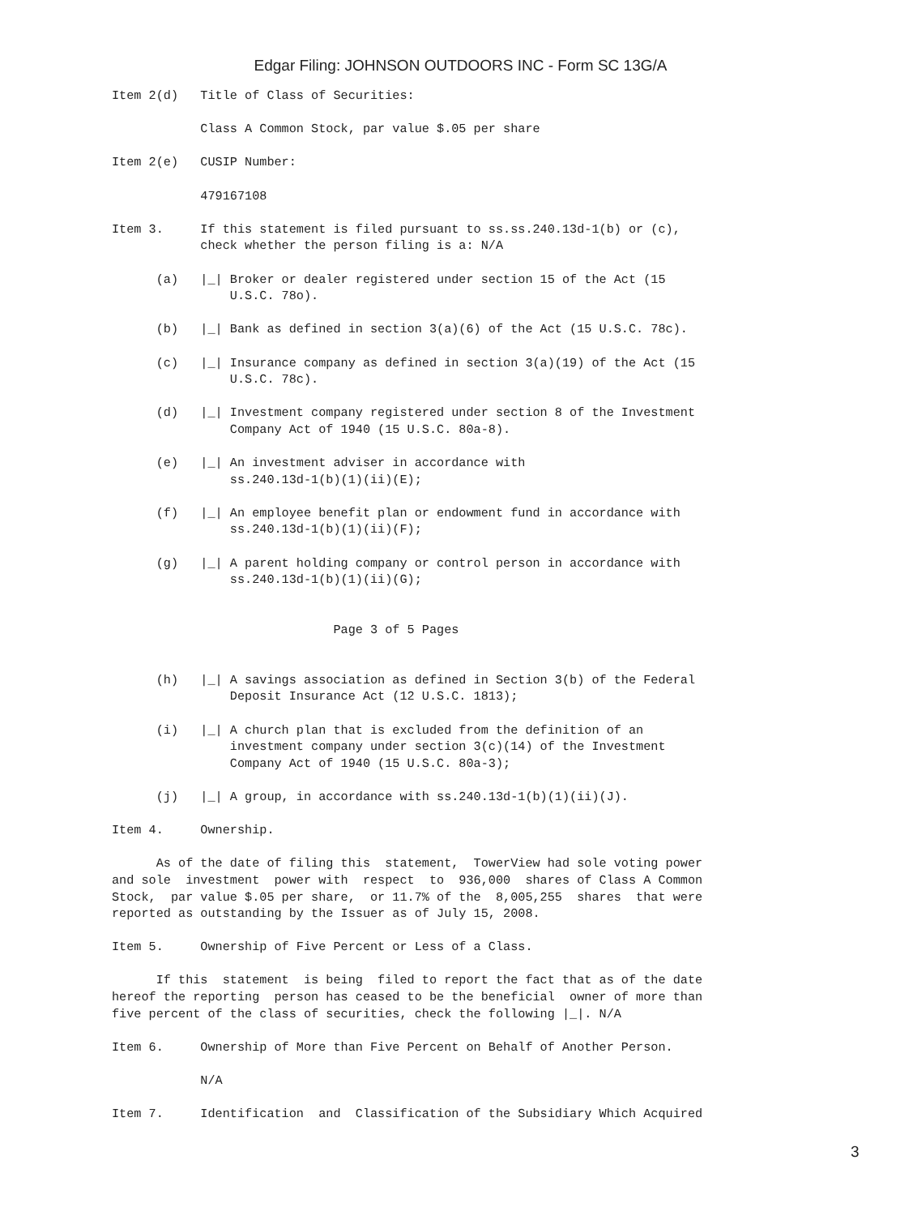Edgar Filing: JOHNSON OUTDOORS INC - Form SC 13G/A
Item 2(d)   Title of Class of Securities:

            Class A Common Stock, par value $.05 per share

Item 2(e)   CUSIP Number:

            479167108

Item 3.     If this statement is filed pursuant to ss.ss.240.13d-1(b) or (c),
            check whether the person filing is a: N/A

      (a)   |_| Broker or dealer registered under section 15 of the Act (15
                U.S.C. 78o).

      (b)   |_| Bank as defined in section 3(a)(6) of the Act (15 U.S.C. 78c).

      (c)   |_| Insurance company as defined in section 3(a)(19) of the Act (15
                U.S.C. 78c).

      (d)   |_| Investment company registered under section 8 of the Investment
                Company Act of 1940 (15 U.S.C. 80a-8).

      (e)   |_| An investment adviser in accordance with
                ss.240.13d-1(b)(1)(ii)(E);

      (f)   |_| An employee benefit plan or endowment fund in accordance with
                ss.240.13d-1(b)(1)(ii)(F);

      (g)   |_| A parent holding company or control person in accordance with
                ss.240.13d-1(b)(1)(ii)(G);


                              Page 3 of 5 Pages


      (h)   |_| A savings association as defined in Section 3(b) of the Federal
                Deposit Insurance Act (12 U.S.C. 1813);

      (i)   |_| A church plan that is excluded from the definition of an
                investment company under section 3(c)(14) of the Investment
                Company Act of 1940 (15 U.S.C. 80a-3);

      (j)   |_| A group, in accordance with ss.240.13d-1(b)(1)(ii)(J).

Item 4.     Ownership.

      As of the date of filing this  statement,  TowerView had sole voting power
and sole  investment  power with  respect  to  936,000  shares of Class A Common
Stock,  par value $.05 per share,  or 11.7% of the  8,005,255  shares  that were
reported as outstanding by the Issuer as of July 15, 2008.

Item 5.     Ownership of Five Percent or Less of a Class.

      If this  statement  is being  filed to report the fact that as of the date
hereof the reporting  person has ceased to be the beneficial  owner of more than
five percent of the class of securities, check the following |_|. N/A

Item 6.     Ownership of More than Five Percent on Behalf of Another Person.

            N/A

Item 7.     Identification  and  Classification of the Subsidiary Which Acquired
3